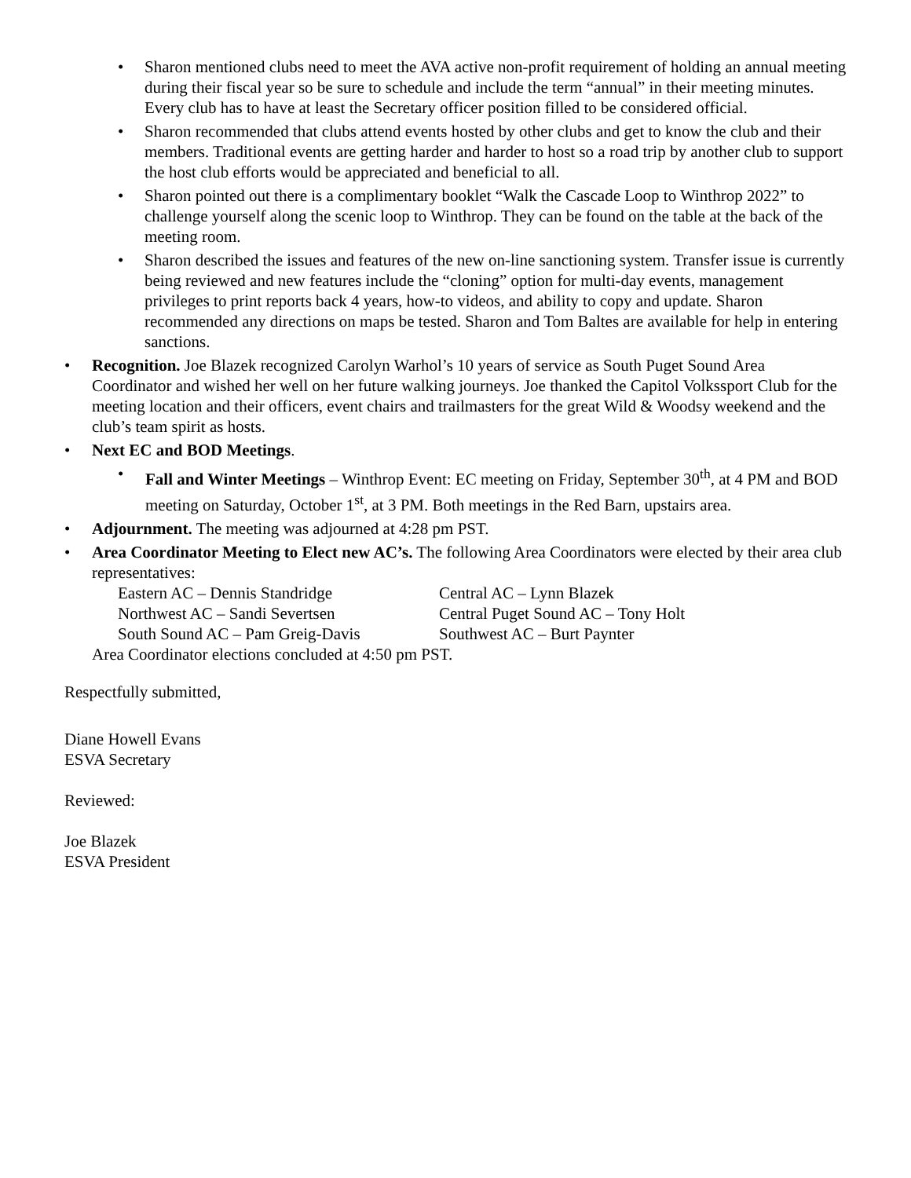• Sharon mentioned clubs need to meet the AVA active non-profit requirement of holding an annual meeting during their fiscal year so be sure to schedule and include the term “annual” in their meeting minutes. Every club has to have at least the Secretary officer position filled to be considered official.
• Sharon recommended that clubs attend events hosted by other clubs and get to know the club and their members. Traditional events are getting harder and harder to host so a road trip by another club to support the host club efforts would be appreciated and beneficial to all.
• Sharon pointed out there is a complimentary booklet “Walk the Cascade Loop to Winthrop 2022” to challenge yourself along the scenic loop to Winthrop. They can be found on the table at the back of the meeting room.
• Sharon described the issues and features of the new on-line sanctioning system. Transfer issue is currently being reviewed and new features include the “cloning” option for multi-day events, management privileges to print reports back 4 years, how-to videos, and ability to copy and update. Sharon recommended any directions on maps be tested. Sharon and Tom Baltes are available for help in entering sanctions.
• Recognition. Joe Blazek recognized Carolyn Warhol’s 10 years of service as South Puget Sound Area Coordinator and wished her well on her future walking journeys. Joe thanked the Capitol Volkssport Club for the meeting location and their officers, event chairs and trailmasters for the great Wild & Woodsy weekend and the club’s team spirit as hosts.
• Next EC and BOD Meetings.
• Fall and Winter Meetings – Winthrop Event: EC meeting on Friday, September 30<sup>th</sup>, at 4 PM and BOD meeting on Saturday, October 1<sup>st</sup>, at 3 PM. Both meetings in the Red Barn, upstairs area.
• Adjournment. The meeting was adjourned at 4:28 pm PST.
• Area Coordinator Meeting to Elect new AC’s. The following Area Coordinators were elected by their area club representatives:
| Eastern AC – Dennis Standridge | Central AC – Lynn Blazek |
| Northwest AC – Sandi Severtsen | Central Puget Sound AC – Tony Holt |
| South Sound AC – Pam Greig-Davis | Southwest AC – Burt Paynter |
Area Coordinator elections concluded at 4:50 pm PST.
Respectfully submitted,
Diane Howell Evans
ESVA Secretary
Reviewed:
Joe Blazek
ESVA President